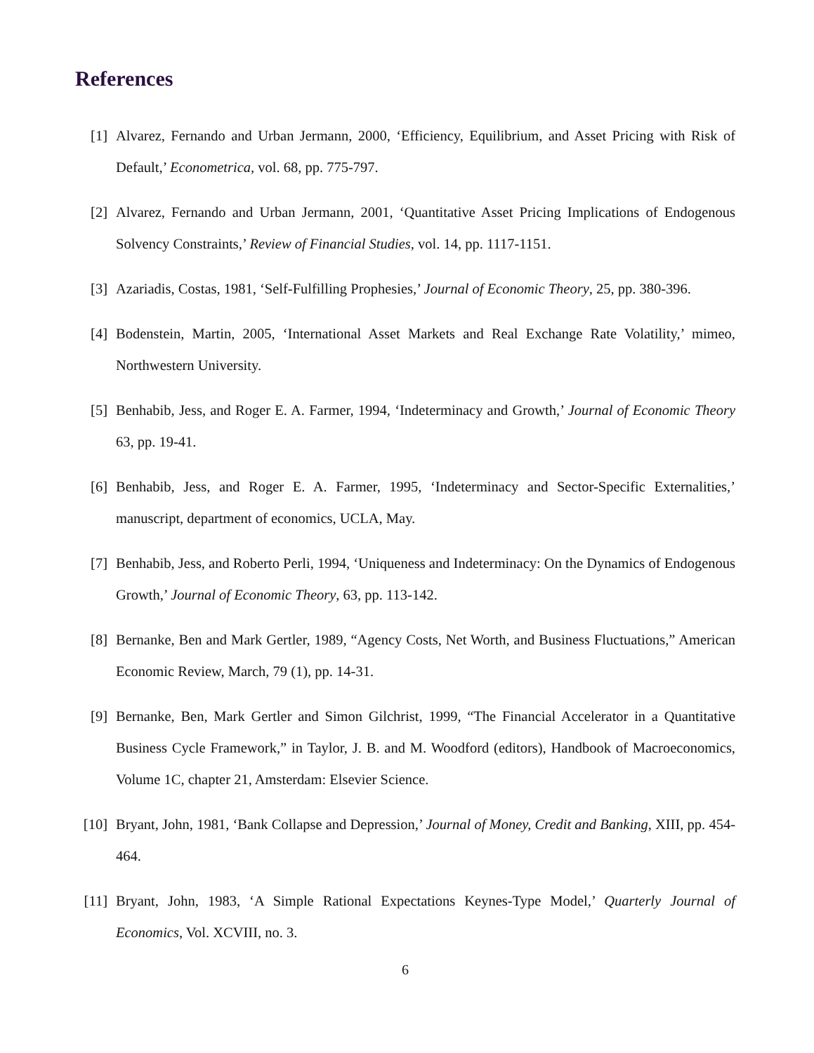References
[1] Alvarez, Fernando and Urban Jermann, 2000, ‘Efficiency, Equilibrium, and Asset Pricing with Risk of Default,’ Econometrica, vol. 68, pp. 775-797.
[2] Alvarez, Fernando and Urban Jermann, 2001, ‘Quantitative Asset Pricing Implications of Endogenous Solvency Constraints,’ Review of Financial Studies, vol. 14, pp. 1117-1151.
[3] Azariadis, Costas, 1981, ‘Self-Fulfilling Prophesies,’ Journal of Economic Theory, 25, pp. 380-396.
[4] Bodenstein, Martin, 2005, ‘International Asset Markets and Real Exchange Rate Volatility,’ mimeo, Northwestern University.
[5] Benhabib, Jess, and Roger E. A. Farmer, 1994, ‘Indeterminacy and Growth,’ Journal of Economic Theory 63, pp. 19-41.
[6] Benhabib, Jess, and Roger E. A. Farmer, 1995, ‘Indeterminacy and Sector-Specific Externalities,’ manuscript, department of economics, UCLA, May.
[7] Benhabib, Jess, and Roberto Perli, 1994, ‘Uniqueness and Indeterminacy: On the Dynamics of Endogenous Growth,’ Journal of Economic Theory, 63, pp. 113-142.
[8] Bernanke, Ben and Mark Gertler, 1989, “Agency Costs, Net Worth, and Business Fluctuations,” American Economic Review, March, 79 (1), pp. 14-31.
[9] Bernanke, Ben, Mark Gertler and Simon Gilchrist, 1999, “The Financial Accelerator in a Quantitative Business Cycle Framework,” in Taylor, J. B. and M. Woodford (editors), Handbook of Macroeconomics, Volume 1C, chapter 21, Amsterdam: Elsevier Science.
[10]
Bryant, John, 1981, ‘Bank Collapse and Depression,’ Journal of Money, Credit and Banking, XIII, pp. 454-464.
[11]
Bryant, John, 1983, ‘A Simple Rational Expectations Keynes-Type Model,’ Quarterly Journal of Economics, Vol. XCVIII, no. 3.
6